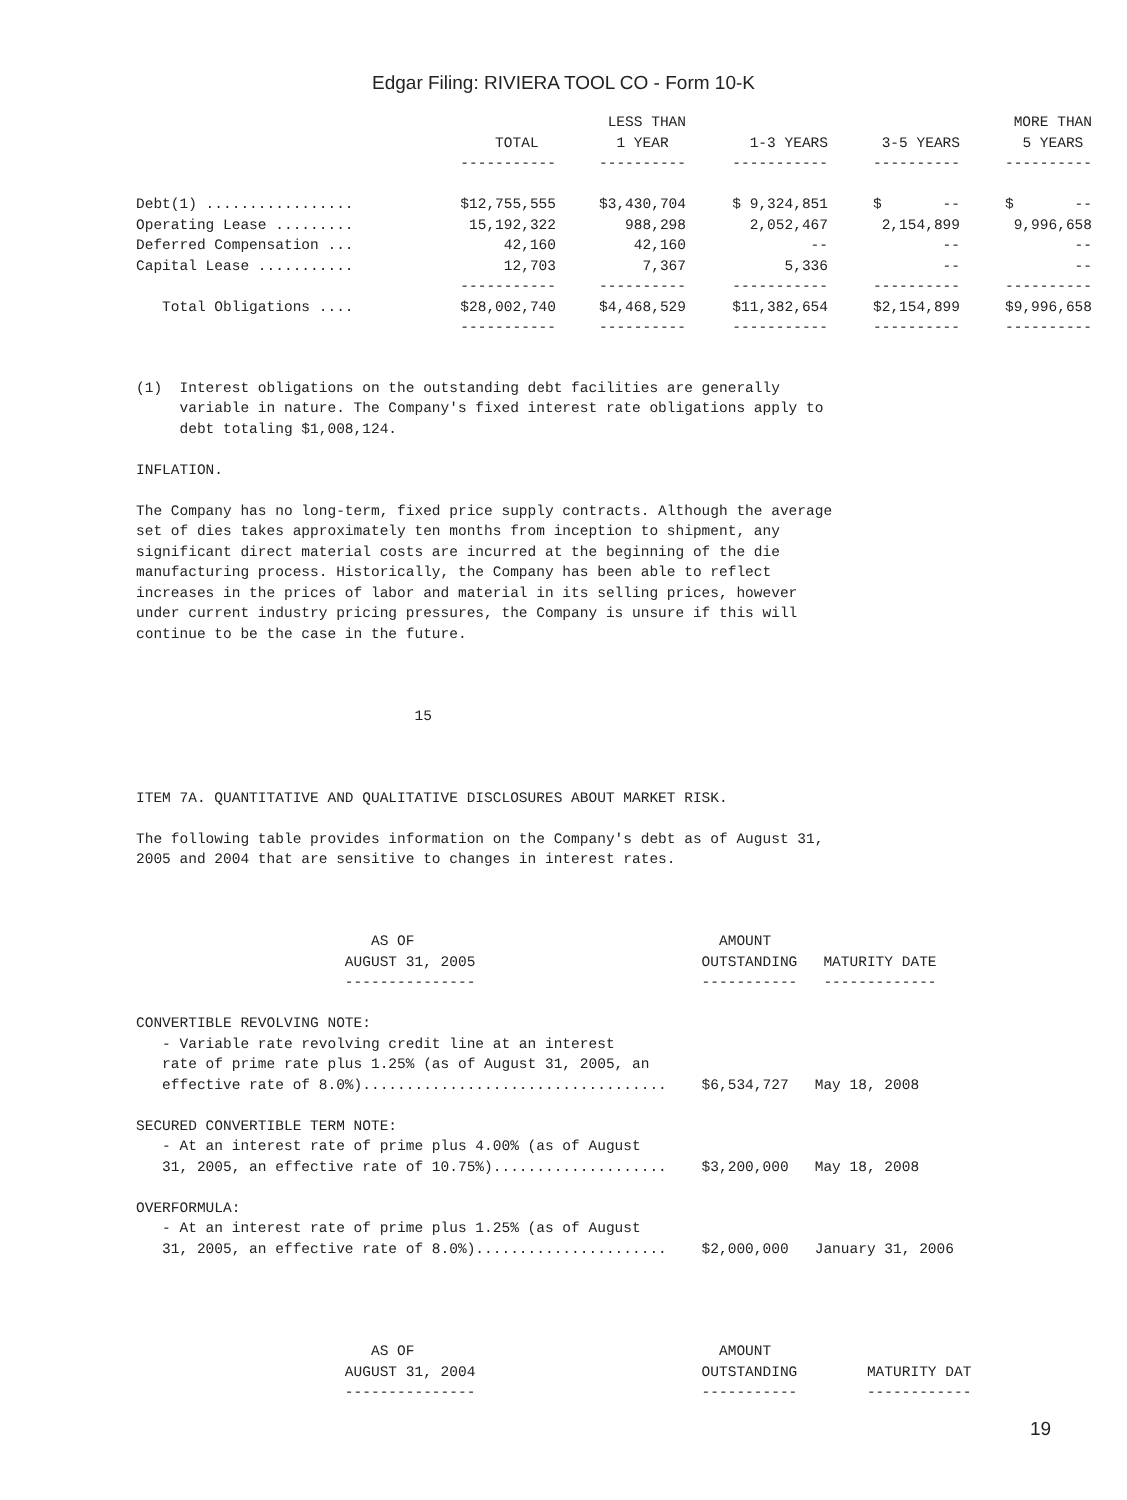Edgar Filing: RIVIERA TOOL CO - Form 10-K
| | | LESS THAN | | | MORE THAN |
| --- | --- | --- | --- | --- | --- |
| | TOTAL | 1 YEAR | 1-3 YEARS | 3-5 YEARS | 5 YEARS |
| | ----------- | ---------- | ----------- | ---------- | ---------- |
| Debt(1) ................. | $12,755,555 | $3,430,704 | $ 9,324,851 | $ -- | $ -- |
| Operating Lease ......... | 15,192,322 | 988,298 | 2,052,467 | 2,154,899 | 9,996,658 |
| Deferred Compensation ... | 42,160 | 42,160 | -- | -- | -- |
| Capital Lease ........... | 12,703 | 7,367 | 5,336 | -- | -- |
| | ----------- | ---------- | ----------- | ---------- | ---------- |
| Total Obligations .... | $28,002,740 | $4,468,529 | $11,382,654 | $2,154,899 | $9,996,658 |
| | ----------- | ---------- | ----------- | ---------- | ---------- |
(1)  Interest obligations on the outstanding debt facilities are generally
     variable in nature. The Company's fixed interest rate obligations apply to
     debt totaling $1,008,124.

INFLATION.

The Company has no long-term, fixed price supply contracts. Although the average
set of dies takes approximately ten months from inception to shipment, any
significant direct material costs are incurred at the beginning of the die
manufacturing process. Historically, the Company has been able to reflect
increases in the prices of labor and material in its selling prices, however
under current industry pricing pressures, the Company is unsure if this will
continue to be the case in the future.



                                15



ITEM 7A. QUANTITATIVE AND QUALITATIVE DISCLOSURES ABOUT MARKET RISK.

The following table provides information on the Company's debt as of August 31,
2005 and 2004 that are sensitive to changes in interest rates.



                           AS OF                                   AMOUNT
                        AUGUST 31, 2005                          OUTSTANDING   MATURITY DATE
                        ---------------                          -----------   -------------

CONVERTIBLE REVOLVING NOTE:
   - Variable rate revolving credit line at an interest
   rate of prime rate plus 1.25% (as of August 31, 2005, an
   effective rate of 8.0%)...................................    $6,534,727   May 18, 2008

SECURED CONVERTIBLE TERM NOTE:
   - At an interest rate of prime plus 4.00% (as of August
   31, 2005, an effective rate of 10.75%)....................    $3,200,000   May 18, 2008

OVERFORMULA:
   - At an interest rate of prime plus 1.25% (as of August
   31, 2005, an effective rate of 8.0%)......................    $2,000,000   January 31, 2006




                           AS OF                                   AMOUNT
                        AUGUST 31, 2004                          OUTSTANDING        MATURITY DAT
                        ---------------                          -----------        ------------
19